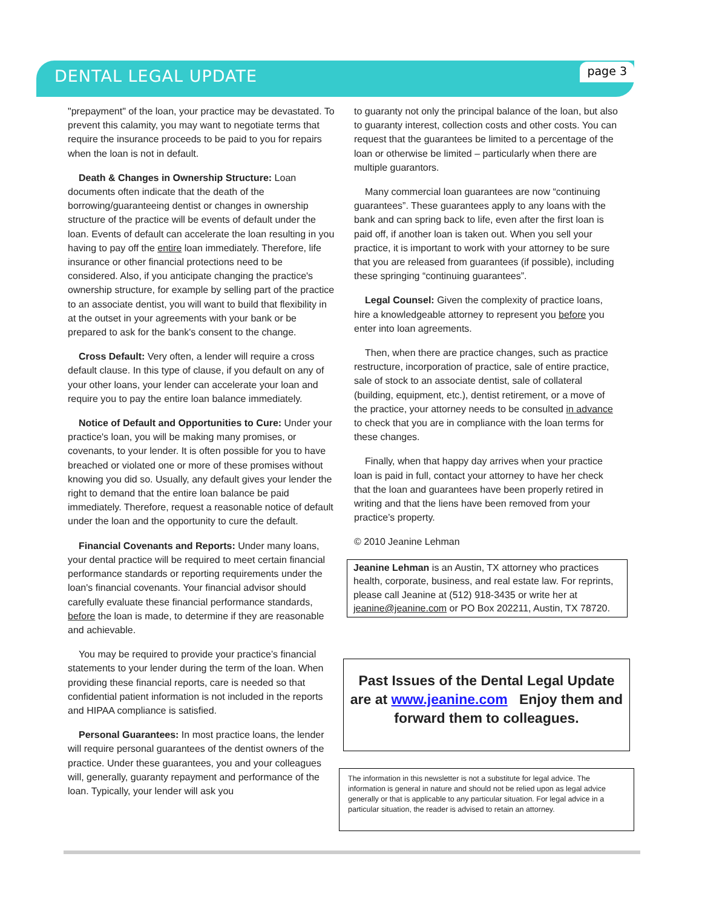DENTAL LEGAL UPDATE
page 3
"prepayment" of the loan, your practice may be devastated. To prevent this calamity, you may want to negotiate terms that require the insurance proceeds to be paid to you for repairs when the loan is not in default.
Death & Changes in Ownership Structure: Loan documents often indicate that the death of the borrowing/guaranteeing dentist or changes in ownership structure of the practice will be events of default under the loan. Events of default can accelerate the loan resulting in you having to pay off the entire loan immediately. Therefore, life insurance or other financial protections need to be considered. Also, if you anticipate changing the practice's ownership structure, for example by selling part of the practice to an associate dentist, you will want to build that flexibility in at the outset in your agreements with your bank or be prepared to ask for the bank's consent to the change.
Cross Default: Very often, a lender will require a cross default clause. In this type of clause, if you default on any of your other loans, your lender can accelerate your loan and require you to pay the entire loan balance immediately.
Notice of Default and Opportunities to Cure: Under your practice's loan, you will be making many promises, or covenants, to your lender. It is often possible for you to have breached or violated one or more of these promises without knowing you did so. Usually, any default gives your lender the right to demand that the entire loan balance be paid immediately. Therefore, request a reasonable notice of default under the loan and the opportunity to cure the default.
Financial Covenants and Reports: Under many loans, your dental practice will be required to meet certain financial performance standards or reporting requirements under the loan's financial covenants. Your financial advisor should carefully evaluate these financial performance standards, before the loan is made, to determine if they are reasonable and achievable.
You may be required to provide your practice’s financial statements to your lender during the term of the loan. When providing these financial reports, care is needed so that confidential patient information is not included in the reports and HIPAA compliance is satisfied.
Personal Guarantees: In most practice loans, the lender will require personal guarantees of the dentist owners of the practice. Under these guarantees, you and your colleagues will, generally, guaranty repayment and performance of the loan. Typically, your lender will ask you
to guaranty not only the principal balance of the loan, but also to guaranty interest, collection costs and other costs. You can request that the guarantees be limited to a percentage of the loan or otherwise be limited – particularly when there are multiple guarantors.
Many commercial loan guarantees are now “continuing guarantees”. These guarantees apply to any loans with the bank and can spring back to life, even after the first loan is paid off, if another loan is taken out. When you sell your practice, it is important to work with your attorney to be sure that you are released from guarantees (if possible), including these springing “continuing guarantees”.
Legal Counsel: Given the complexity of practice loans, hire a knowledgeable attorney to represent you before you enter into loan agreements.
Then, when there are practice changes, such as practice restructure, incorporation of practice, sale of entire practice, sale of stock to an associate dentist, sale of collateral (building, equipment, etc.), dentist retirement, or a move of the practice, your attorney needs to be consulted in advance to check that you are in compliance with the loan terms for these changes.
Finally, when that happy day arrives when your practice loan is paid in full, contact your attorney to have her check that the loan and guarantees have been properly retired in writing and that the liens have been removed from your practice’s property.
© 2010 Jeanine Lehman
Jeanine Lehman is an Austin, TX attorney who practices health, corporate, business, and real estate law. For reprints, please call Jeanine at (512) 918-3435 or write her at jeanine@jeanine.com or PO Box 202211, Austin, TX 78720.
Past Issues of the Dental Legal Update are at www.jeanine.com Enjoy them and forward them to colleagues.
The information in this newsletter is not a substitute for legal advice. The information is general in nature and should not be relied upon as legal advice generally or that is applicable to any particular situation. For legal advice in a particular situation, the reader is advised to retain an attorney.